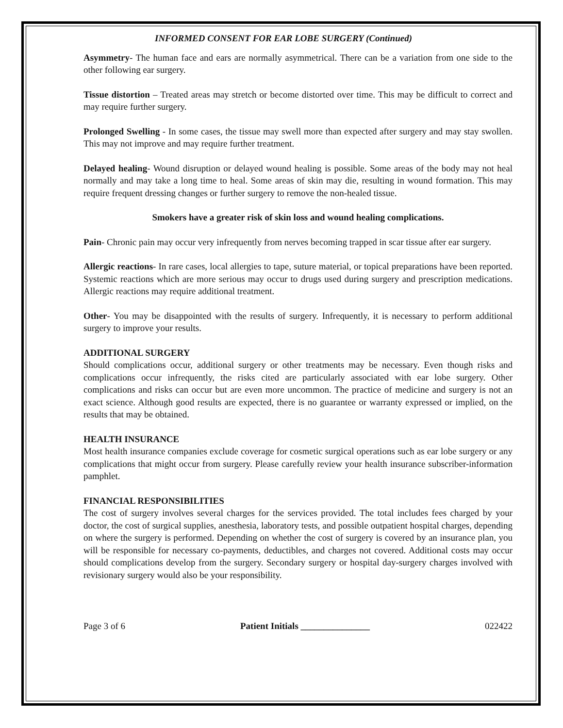INFORMED CONSENT FOR EAR LOBE SURGERY (Continued)
Asymmetry- The human face and ears are normally asymmetrical. There can be a variation from one side to the other following ear surgery.
Tissue distortion – Treated areas may stretch or become distorted over time. This may be difficult to correct and may require further surgery.
Prolonged Swelling - In some cases, the tissue may swell more than expected after surgery and may stay swollen. This may not improve and may require further treatment.
Delayed healing- Wound disruption or delayed wound healing is possible. Some areas of the body may not heal normally and may take a long time to heal. Some areas of skin may die, resulting in wound formation. This may require frequent dressing changes or further surgery to remove the non-healed tissue.
Smokers have a greater risk of skin loss and wound healing complications.
Pain- Chronic pain may occur very infrequently from nerves becoming trapped in scar tissue after ear surgery.
Allergic reactions- In rare cases, local allergies to tape, suture material, or topical preparations have been reported. Systemic reactions which are more serious may occur to drugs used during surgery and prescription medications. Allergic reactions may require additional treatment.
Other- You may be disappointed with the results of surgery. Infrequently, it is necessary to perform additional surgery to improve your results.
ADDITIONAL SURGERY
Should complications occur, additional surgery or other treatments may be necessary. Even though risks and complications occur infrequently, the risks cited are particularly associated with ear lobe surgery. Other complications and risks can occur but are even more uncommon. The practice of medicine and surgery is not an exact science. Although good results are expected, there is no guarantee or warranty expressed or implied, on the results that may be obtained.
HEALTH INSURANCE
Most health insurance companies exclude coverage for cosmetic surgical operations such as ear lobe surgery or any complications that might occur from surgery. Please carefully review your health insurance subscriber-information pamphlet.
FINANCIAL RESPONSIBILITIES
The cost of surgery involves several charges for the services provided. The total includes fees charged by your doctor, the cost of surgical supplies, anesthesia, laboratory tests, and possible outpatient hospital charges, depending on where the surgery is performed. Depending on whether the cost of surgery is covered by an insurance plan, you will be responsible for necessary co-payments, deductibles, and charges not covered. Additional costs may occur should complications develop from the surgery. Secondary surgery or hospital day-surgery charges involved with revisionary surgery would also be your responsibility.
Page 3 of 6 Patient Initials _______________ 022422